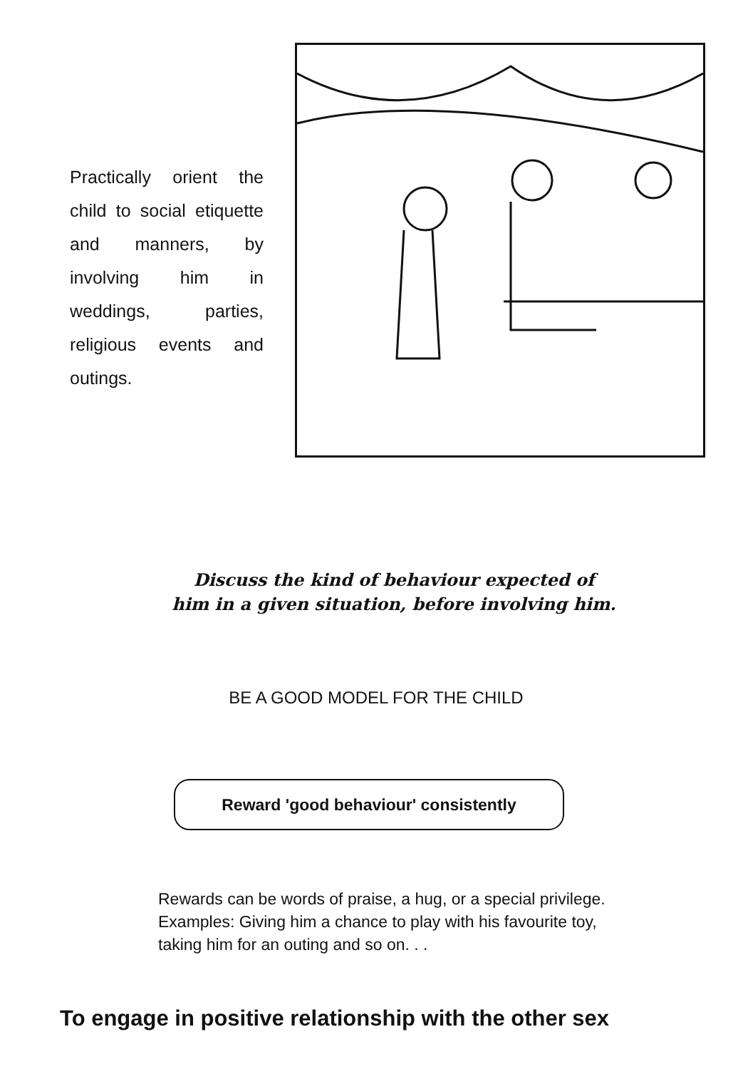Practically orient the child to social etiquette and manners, by involving him in weddings, parties, religious events and outings.
Discuss the kind of behaviour expected of
him in a given situation, before involving him.
BE A GOOD MODEL FOR THE CHILD
Reward 'good behaviour' consistently
Rewards can be words of praise, a hug, or a special privilege. Examples: Giving him a chance to play with his favourite toy, taking him for an outing and so on. . .
To engage in positive relationship with the other sex